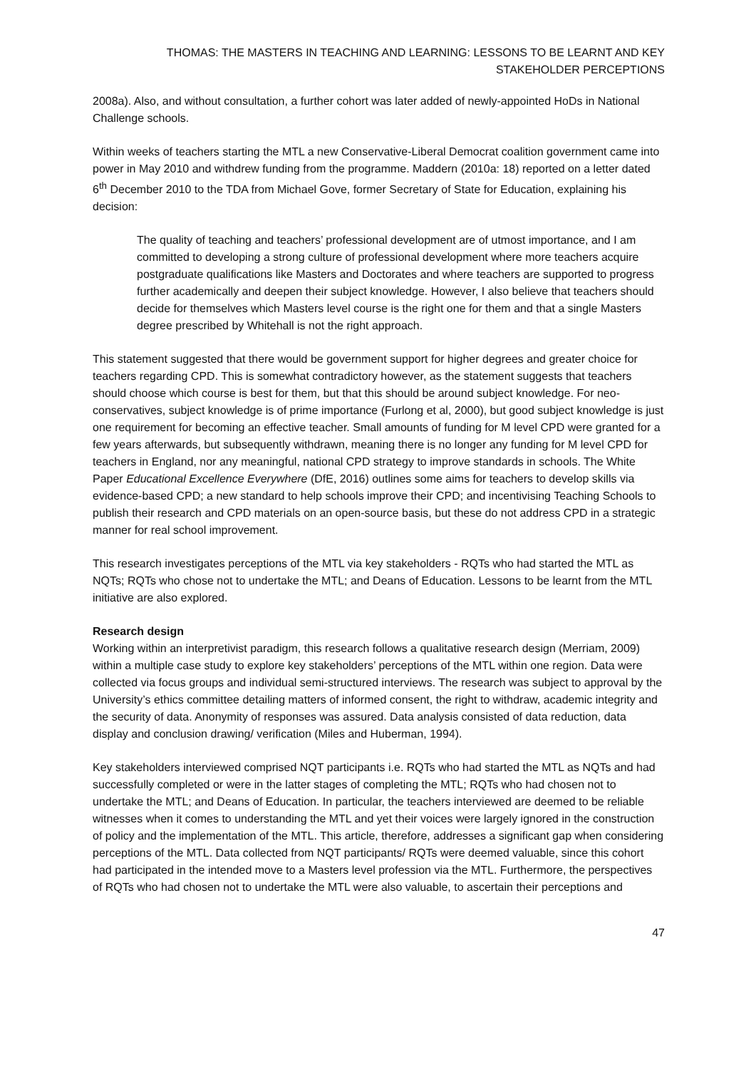THOMAS: THE MASTERS IN TEACHING AND LEARNING: LESSONS TO BE LEARNT AND KEY STAKEHOLDER PERCEPTIONS
2008a). Also, and without consultation, a further cohort was later added of newly-appointed HoDs in National Challenge schools.
Within weeks of teachers starting the MTL a new Conservative-Liberal Democrat coalition government came into power in May 2010 and withdrew funding from the programme. Maddern (2010a: 18) reported on a letter dated 6<sup>th</sup> December 2010 to the TDA from Michael Gove, former Secretary of State for Education, explaining his decision:
The quality of teaching and teachers’ professional development are of utmost importance, and I am committed to developing a strong culture of professional development where more teachers acquire postgraduate qualifications like Masters and Doctorates and where teachers are supported to progress further academically and deepen their subject knowledge. However, I also believe that teachers should decide for themselves which Masters level course is the right one for them and that a single Masters degree prescribed by Whitehall is not the right approach.
This statement suggested that there would be government support for higher degrees and greater choice for teachers regarding CPD. This is somewhat contradictory however, as the statement suggests that teachers should choose which course is best for them, but that this should be around subject knowledge. For neo-conservatives, subject knowledge is of prime importance (Furlong et al, 2000), but good subject knowledge is just one requirement for becoming an effective teacher. Small amounts of funding for M level CPD were granted for a few years afterwards, but subsequently withdrawn, meaning there is no longer any funding for M level CPD for teachers in England, nor any meaningful, national CPD strategy to improve standards in schools. The White Paper Educational Excellence Everywhere (DfE, 2016) outlines some aims for teachers to develop skills via evidence-based CPD; a new standard to help schools improve their CPD; and incentivising Teaching Schools to publish their research and CPD materials on an open-source basis, but these do not address CPD in a strategic manner for real school improvement.
This research investigates perceptions of the MTL via key stakeholders - RQTs who had started the MTL as NQTs; RQTs who chose not to undertake the MTL; and Deans of Education. Lessons to be learnt from the MTL initiative are also explored.
Research design
Working within an interpretivist paradigm, this research follows a qualitative research design (Merriam, 2009) within a multiple case study to explore key stakeholders’ perceptions of the MTL within one region. Data were collected via focus groups and individual semi-structured interviews. The research was subject to approval by the University’s ethics committee detailing matters of informed consent, the right to withdraw, academic integrity and the security of data. Anonymity of responses was assured. Data analysis consisted of data reduction, data display and conclusion drawing/ verification (Miles and Huberman, 1994).
Key stakeholders interviewed comprised NQT participants i.e. RQTs who had started the MTL as NQTs and had successfully completed or were in the latter stages of completing the MTL; RQTs who had chosen not to undertake the MTL; and Deans of Education. In particular, the teachers interviewed are deemed to be reliable witnesses when it comes to understanding the MTL and yet their voices were largely ignored in the construction of policy and the implementation of the MTL. This article, therefore, addresses a significant gap when considering perceptions of the MTL. Data collected from NQT participants/ RQTs were deemed valuable, since this cohort had participated in the intended move to a Masters level profession via the MTL. Furthermore, the perspectives of RQTs who had chosen not to undertake the MTL were also valuable, to ascertain their perceptions and
47